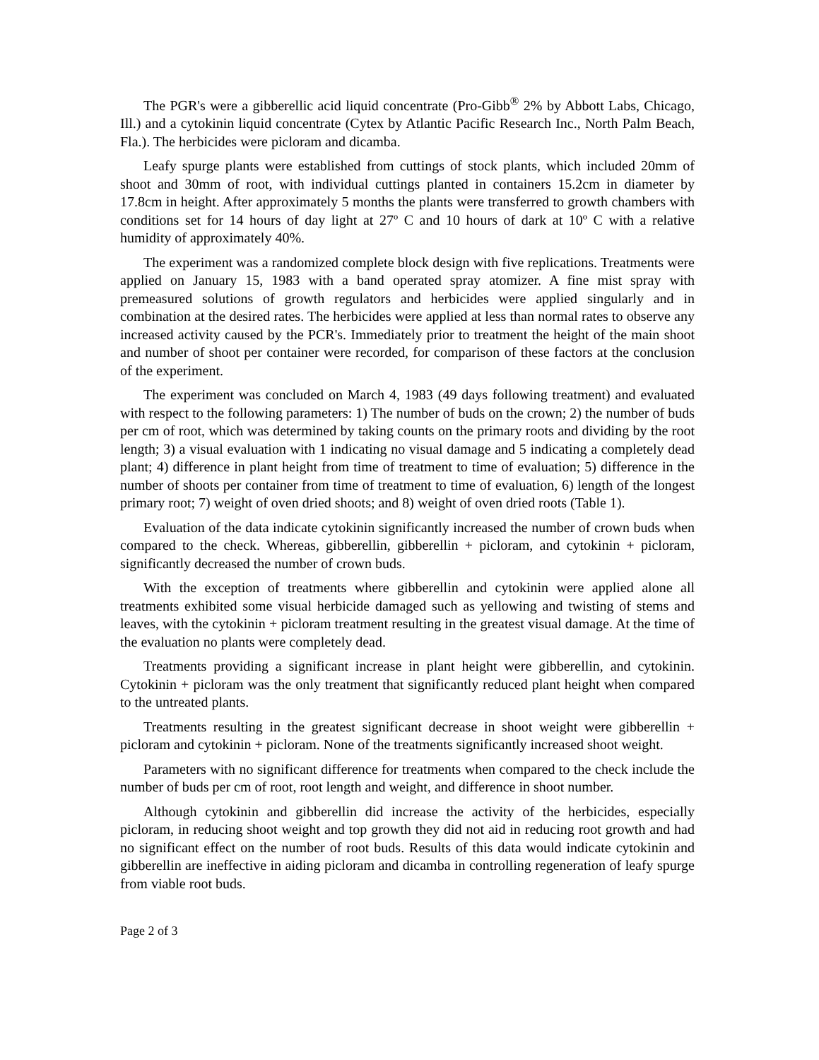The PGR's were a gibberellic acid liquid concentrate (Pro-Gibb<sup>®</sup> 2% by Abbott Labs, Chicago, Ill.) and a cytokinin liquid concentrate (Cytex by Atlantic Pacific Research Inc., North Palm Beach, Fla.). The herbicides were picloram and dicamba.
Leafy spurge plants were established from cuttings of stock plants, which included 20mm of shoot and 30mm of root, with individual cuttings planted in containers 15.2cm in diameter by 17.8cm in height. After approximately 5 months the plants were transferred to growth chambers with conditions set for 14 hours of day light at 27º C and 10 hours of dark at 10º C with a relative humidity of approximately 40%.
The experiment was a randomized complete block design with five replications. Treatments were applied on January 15, 1983 with a band operated spray atomizer. A fine mist spray with premeasured solutions of growth regulators and herbicides were applied singularly and in combination at the desired rates. The herbicides were applied at less than normal rates to observe any increased activity caused by the PCR's. Immediately prior to treatment the height of the main shoot and number of shoot per container were recorded, for comparison of these factors at the conclusion of the experiment.
The experiment was concluded on March 4, 1983 (49 days following treatment) and evaluated with respect to the following parameters: 1) The number of buds on the crown; 2) the number of buds per cm of root, which was determined by taking counts on the primary roots and dividing by the root length; 3) a visual evaluation with 1 indicating no visual damage and 5 indicating a completely dead plant; 4) difference in plant height from time of treatment to time of evaluation; 5) difference in the number of shoots per container from time of treatment to time of evaluation, 6) length of the longest primary root; 7) weight of oven dried shoots; and 8) weight of oven dried roots (Table 1).
Evaluation of the data indicate cytokinin significantly increased the number of crown buds when compared to the check. Whereas, gibberellin, gibberellin + picloram, and cytokinin + picloram, significantly decreased the number of crown buds.
With the exception of treatments where gibberellin and cytokinin were applied alone all treatments exhibited some visual herbicide damaged such as yellowing and twisting of stems and leaves, with the cytokinin + picloram treatment resulting in the greatest visual damage. At the time of the evaluation no plants were completely dead.
Treatments providing a significant increase in plant height were gibberellin, and cytokinin. Cytokinin + picloram was the only treatment that significantly reduced plant height when compared to the untreated plants.
Treatments resulting in the greatest significant decrease in shoot weight were gibberellin + picloram and cytokinin + picloram. None of the treatments significantly increased shoot weight.
Parameters with no significant difference for treatments when compared to the check include the number of buds per cm of root, root length and weight, and difference in shoot number.
Although cytokinin and gibberellin did increase the activity of the herbicides, especially picloram, in reducing shoot weight and top growth they did not aid in reducing root growth and had no significant effect on the number of root buds. Results of this data would indicate cytokinin and gibberellin are ineffective in aiding picloram and dicamba in controlling regeneration of leafy spurge from viable root buds.
Page 2 of 3